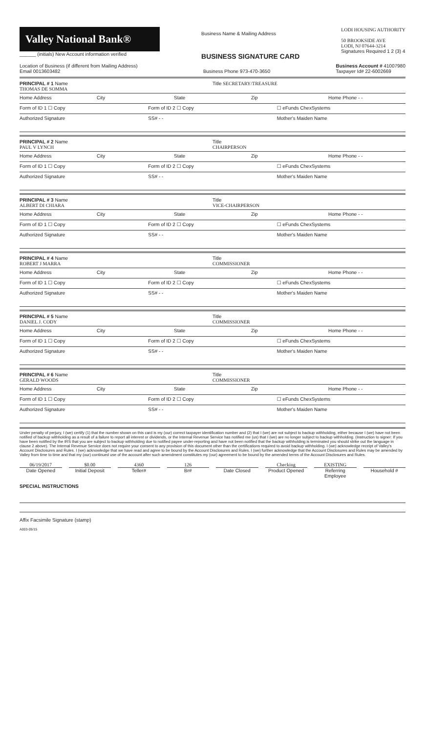Valley National Bank®
______ (initials) New Account information verified
Business Name & Mailing Address
BUSINESS SIGNATURE CARD
LODI HOUSING AUTHORITY
50 BROOKSIDE AVE
LODI, NJ 07644-3214
Signatures Required 1 2 (3) 4
Location of Business (if different from Mailing Address)
Email 0013603482
Business Phone 973-470-3650 Business Account # 41007980
Taxpayer Id# 22-6002669
PRINCIPAL # 1 Name
THOMAS DE SOMMA Title SECRETARY/TREASURE
Home Address City State Zip Home Phone - -
Form of ID 1 ☐ Copy Form of ID 2 ☐ Copy ☐ eFunds ChexSystems
Authorized Signature SS# - - Mother's Maiden Name
PRINCIPAL # 2 Name
PAUL V LYNCH Title
CHAIRPERSON
Home Address City State Zip Home Phone - -
Form of ID 1 ☐ Copy Form of ID 2 ☐ Copy ☐ eFunds ChexSystems
Authorized Signature SS# - - Mother's Maiden Name
PRINCIPAL # 3 Name
ALBERT DI CHIARA Title
VICE-CHAIRPERSON
Home Address City State Zip Home Phone - -
Form of ID 1 ☐ Copy Form of ID 2 ☐ Copy ☐ eFunds ChexSystems
Authorized Signature SS# - - Mother's Maiden Name
PRINCIPAL # 4 Name
ROBERT J MARRA Title
COMMISSIONER
Home Address City State Zip Home Phone - -
Form of ID 1 ☐ Copy Form of ID 2 ☐ Copy ☐ eFunds ChexSystems
Authorized Signature SS# - - Mother's Maiden Name
PRINCIPAL # 5 Name
DANIEL J. CODY Title
COMMISSIONER
Home Address City State Zip Home Phone - -
Form of ID 1 ☐ Copy Form of ID 2 ☐ Copy ☐ eFunds ChexSystems
Authorized Signature SS# - - Mother's Maiden Name
PRINCIPAL # 6 Name
GERALD WOODS Title
COMMISSIONER
Home Address City State Zip Home Phone - -
Form of ID 1 ☐ Copy Form of ID 2 ☐ Copy ☐ eFunds ChexSystems
Authorized Signature SS# - - Mother's Maiden Name
Under penalty of perjury, I (we) certify (1) that the number shown on this card is my (our) correct taxpayer identification number and (2) that I (we) are not subject to backup withholding, either because I (we) have not been notified of backup withholding as a result of a failure to report all interest or dividends, or the Internal Revenue Service has notified me (us) that I (we) are no longer subject to backup withholding. (Instruction to signer: If you have been notified by the IRS that you are subject to backup withholding due to notified payee under-reporting and have not been notified that the backup withholding is terminated you should strike out the language in clause 2 above). The Internal Revenue Service does not require your consent to any provision of this document other than the certifications required to avoid backup withholding. I (we) acknowledge receipt of Valley's Account Disclosures and Rules. I (we) acknowledge that we have read and agree to be bound by the Account Disclosures and Rules. I (we) further acknowledge that the Account Disclosures and Rules may be amended by Valley from time to time and that my (our) continued use of the account after such amendment constitutes my (our) agreement to be bound by the amended terms of the Account Disclosures and Rules.
06/19/2017
Date Opened
$0.00
Initial Deposit
4360
Teller#
126
Br#
Date Closed Checking
Product Opened
EXISTING
Referring Employee
Household #
SPECIAL INSTRUCTIONS
Affix Facsimile Signature (stamp)
A003-05/15